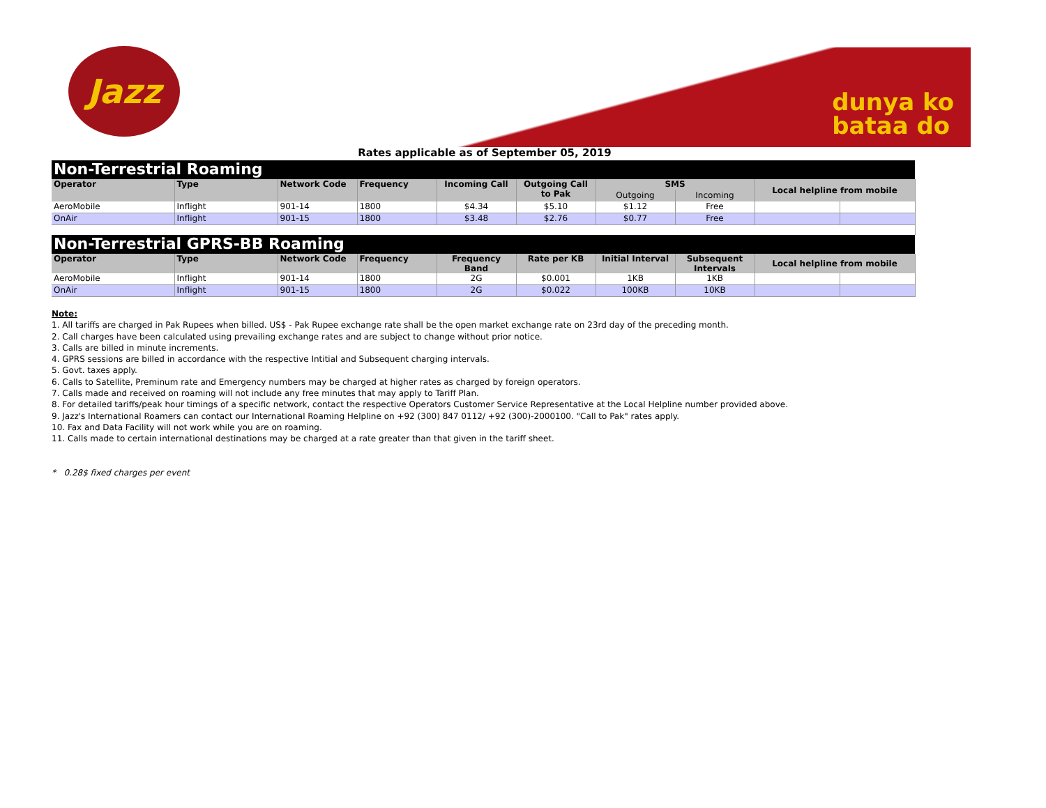Jazz
dunya ko
bataa do
Rates applicable as of September 05, 2019
| Non-Terrestrial Roaming | | | | | | | | | |
| Operator | Type | Network Code | Frequency | Incoming Call | Outgoing Call to Pak | SMS | | Local helpline from mobile | |
| | | | | | | Outgoing | Incoming | | |
| AeroMobile | Inflight | 901-14 | 1800 | $4.34 | $5.10 | $1.12 | Free | | |
| OnAir | Inflight | 901-15 | 1800 | $3.48 | $2.76 | $0.77 | Free | | |
| Non-Terrestrial GPRS-BB Roaming | | | | | | | | | |
| Operator | Type | Network Code | Frequency | Frequency Band | Rate per KB | Initial Interval | Subsequent Intervals | Local helpline from mobile | |
| AeroMobile | Inflight | 901-14 | 1800 | 2G | $0.001 | 1KB | 1KB | | |
| OnAir | Inflight | 901-15 | 1800 | 2G | $0.022 | 100KB | 10KB | | |
Note:
1. All tariffs are charged in Pak Rupees when billed. US$ - Pak Rupee exchange rate shall be the open market exchange rate on 23rd day of the preceding month.
2. Call charges have been calculated using prevailing exchange rates and are subject to change without prior notice.
3. Calls are billed in minute increments.
4. GPRS sessions are billed in accordance with the respective Intitial and Subsequent charging intervals.
5. Govt. taxes apply.
6. Calls to Satellite, Preminum rate and Emergency numbers may be charged at higher rates as charged by foreign operators.
7. Calls made and received on roaming will not include any free minutes that may apply to Tariff Plan.
8. For detailed tariffs/peak hour timings of a specific network, contact the respective Operators Customer Service Representative at the Local Helpline number provided above.
9. Jazz's International Roamers can contact our International Roaming Helpline on +92 (300) 847 0112/ +92 (300)-2000100. "Call to Pak" rates apply.
10. Fax and Data Facility will not work while you are on roaming.
11. Calls made to certain international destinations may be charged at a rate greater than that given in the tariff sheet.
* 0.28$ fixed charges per event